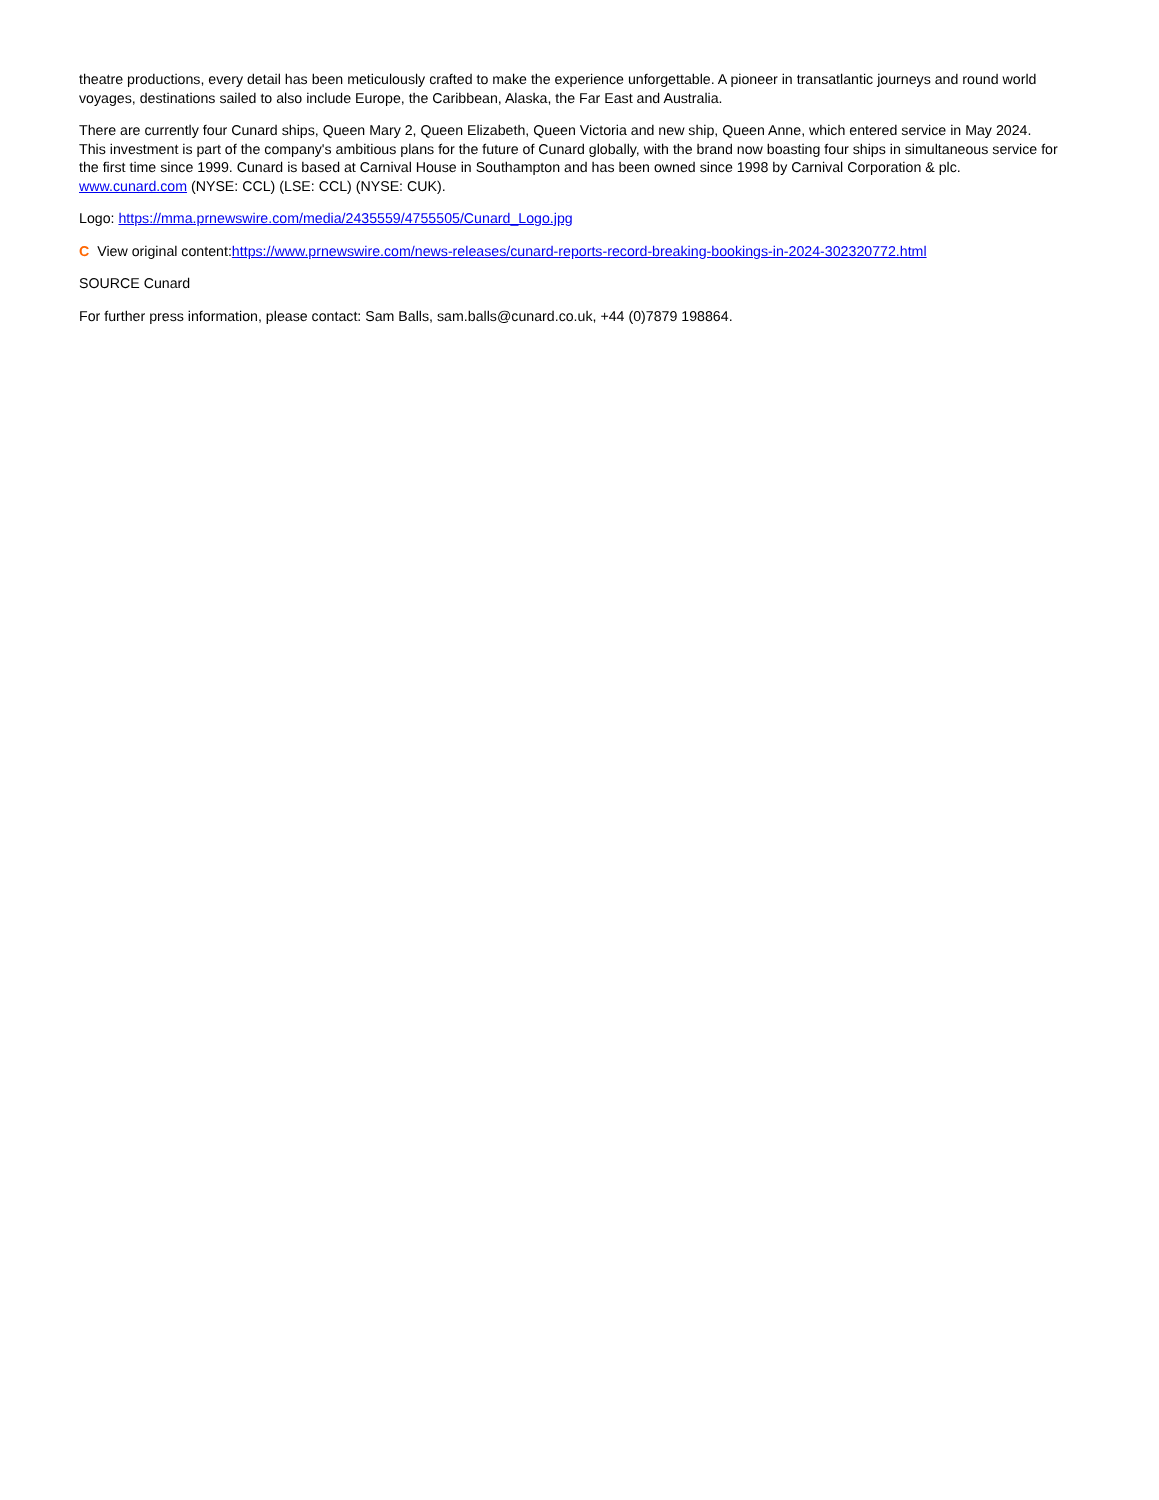theatre productions, every detail has been meticulously crafted to make the experience unforgettable. A pioneer in transatlantic journeys and round world voyages, destinations sailed to also include Europe, the Caribbean, Alaska, the Far East and Australia.
There are currently four Cunard ships, Queen Mary 2, Queen Elizabeth, Queen Victoria and new ship, Queen Anne, which entered service in May 2024. This investment is part of the company's ambitious plans for the future of Cunard globally, with the brand now boasting four ships in simultaneous service for the first time since 1999. Cunard is based at Carnival House in Southampton and has been owned since 1998 by Carnival Corporation & plc. www.cunard.com (NYSE: CCL) (LSE: CCL) (NYSE: CUK).
Logo: https://mma.prnewswire.com/media/2435559/4755505/Cunard_Logo.jpg
C View original content:https://www.prnewswire.com/news-releases/cunard-reports-record-breaking-bookings-in-2024-302320772.html
SOURCE Cunard
For further press information, please contact: Sam Balls, sam.balls@cunard.co.uk, +44 (0)7879 198864.